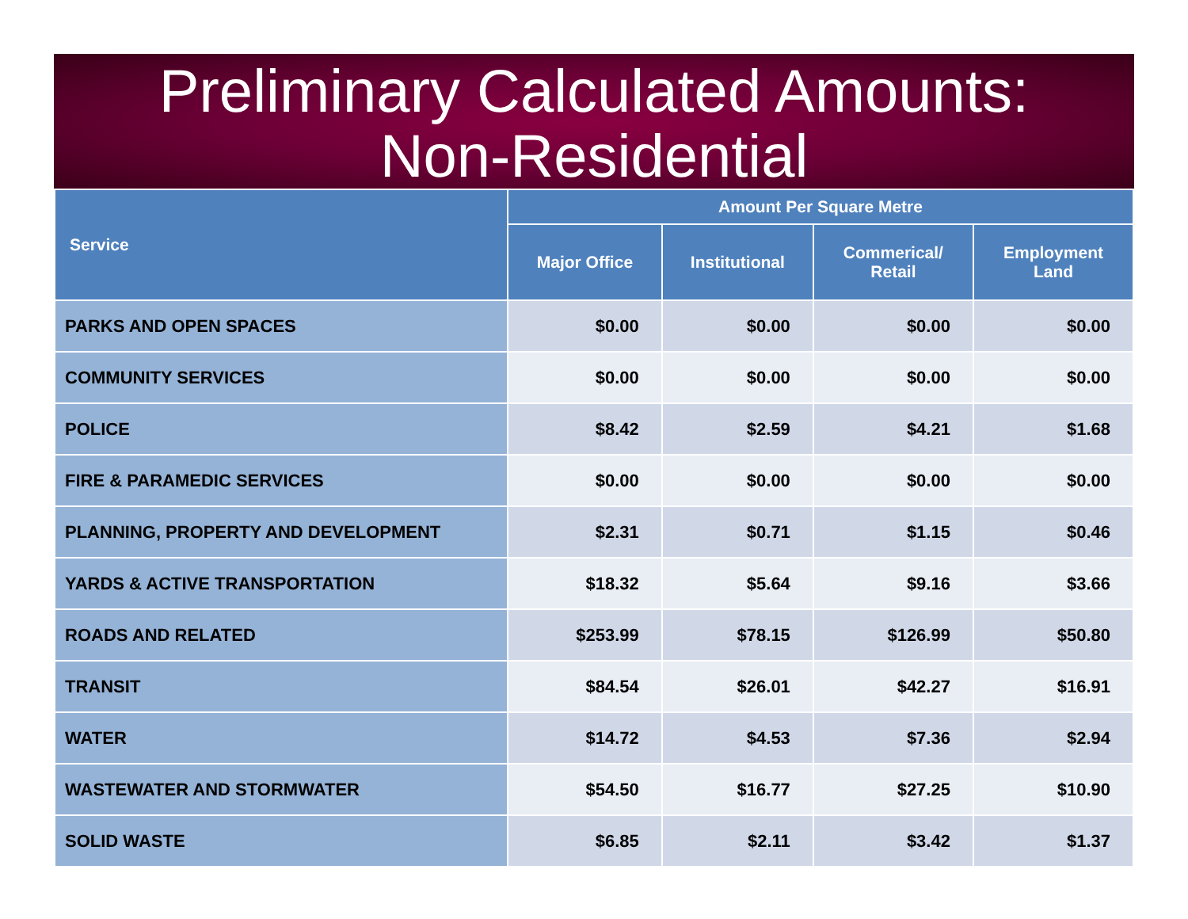Preliminary Calculated Amounts:
Non-Residential
| Service | Amount Per Square Metre | | | |
| --- | --- | --- | --- | --- |
| | Major Office | Institutional | Commerical/ Retail | Employment Land |
| PARKS AND OPEN SPACES | $0.00 | $0.00 | $0.00 | $0.00 |
| COMMUNITY SERVICES | $0.00 | $0.00 | $0.00 | $0.00 |
| POLICE | $8.42 | $2.59 | $4.21 | $1.68 |
| FIRE & PARAMEDIC SERVICES | $0.00 | $0.00 | $0.00 | $0.00 |
| PLANNING, PROPERTY AND DEVELOPMENT | $2.31 | $0.71 | $1.15 | $0.46 |
| YARDS & ACTIVE TRANSPORTATION | $18.32 | $5.64 | $9.16 | $3.66 |
| ROADS AND RELATED | $253.99 | $78.15 | $126.99 | $50.80 |
| TRANSIT | $84.54 | $26.01 | $42.27 | $16.91 |
| WATER | $14.72 | $4.53 | $7.36 | $2.94 |
| WASTEWATER AND STORMWATER | $54.50 | $16.77 | $27.25 | $10.90 |
| SOLID WASTE | $6.85 | $2.11 | $3.42 | $1.37 |